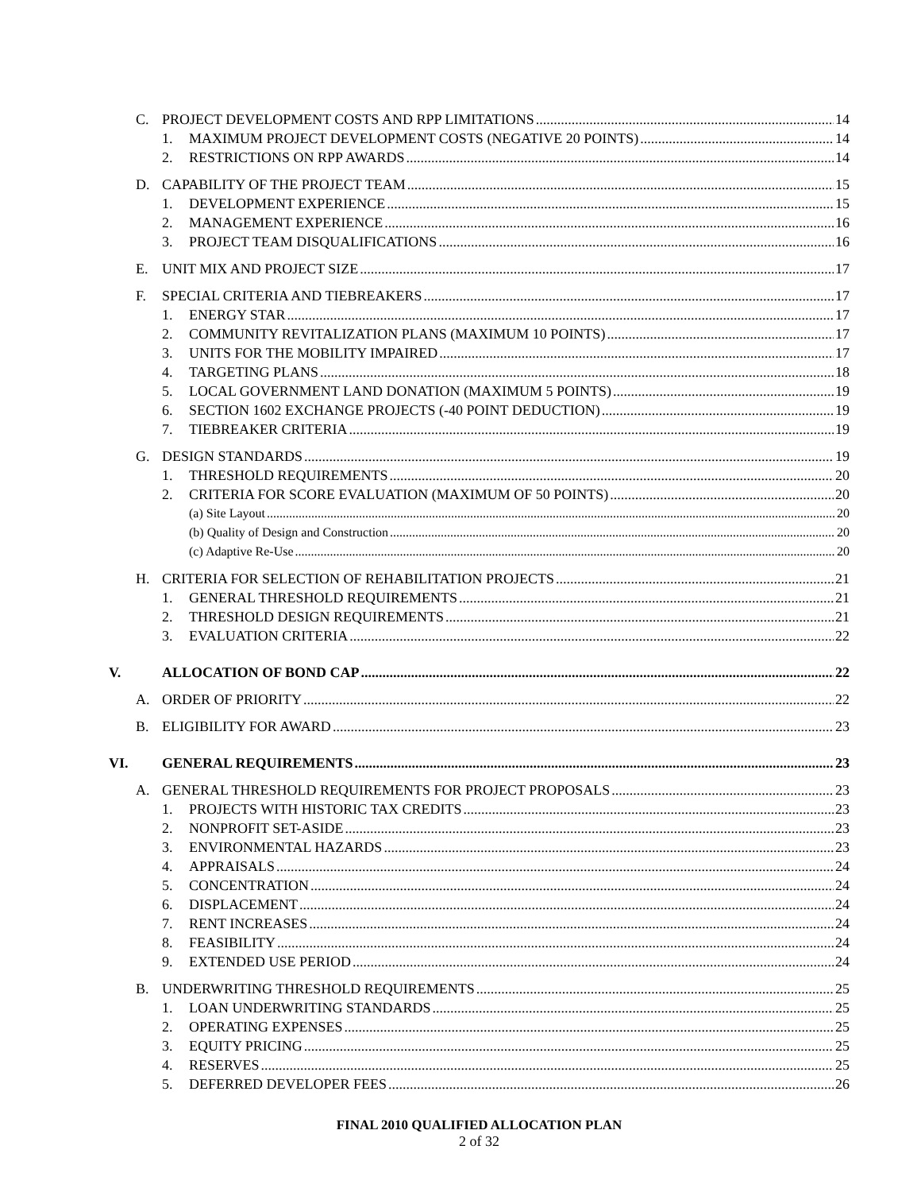C. PROJECT DEVELOPMENT COSTS AND RPP LIMITATIONS 14
1. MAXIMUM PROJECT DEVELOPMENT COSTS (NEGATIVE 20 POINTS) 14
2. RESTRICTIONS ON RPP AWARDS 14
D. CAPABILITY OF THE PROJECT TEAM 15
1. DEVELOPMENT EXPERIENCE 15
2. MANAGEMENT EXPERIENCE 16
3. PROJECT TEAM DISQUALIFICATIONS 16
E. UNIT MIX AND PROJECT SIZE 17
F. SPECIAL CRITERIA AND TIEBREAKERS 17
1. ENERGY STAR 17
2. COMMUNITY REVITALIZATION PLANS (MAXIMUM 10 POINTS) 17
3. UNITS FOR THE MOBILITY IMPAIRED 17
4. TARGETING PLANS 18
5. LOCAL GOVERNMENT LAND DONATION (MAXIMUM 5 POINTS) 19
6. SECTION 1602 EXCHANGE PROJECTS (-40 POINT DEDUCTION) 19
7. TIEBREAKER CRITERIA 19
G. DESIGN STANDARDS 19
1. THRESHOLD REQUIREMENTS 20
2. CRITERIA FOR SCORE EVALUATION (MAXIMUM OF 50 POINTS) 20
(a) Site Layout 20
(b) Quality of Design and Construction 20
(c) Adaptive Re-Use 20
H. CRITERIA FOR SELECTION OF REHABILITATION PROJECTS 21
1. GENERAL THRESHOLD REQUIREMENTS 21
2. THRESHOLD DESIGN REQUIREMENTS 21
3. EVALUATION CRITERIA 22
V. ALLOCATION OF BOND CAP 22
A. ORDER OF PRIORITY 22
B. ELIGIBILITY FOR AWARD 23
VI. GENERAL REQUIREMENTS 23
A. GENERAL THRESHOLD REQUIREMENTS FOR PROJECT PROPOSALS 23
1. PROJECTS WITH HISTORIC TAX CREDITS 23
2. NONPROFIT SET-ASIDE 23
3. ENVIRONMENTAL HAZARDS 23
4. APPRAISALS 24
5. CONCENTRATION 24
6. DISPLACEMENT 24
7. RENT INCREASES 24
8. FEASIBILITY 24
9. EXTENDED USE PERIOD 24
B. UNDERWRITING THRESHOLD REQUIREMENTS 25
1. LOAN UNDERWRITING STANDARDS 25
2. OPERATING EXPENSES 25
3. EQUITY PRICING 25
4. RESERVES 25
5. DEFERRED DEVELOPER FEES 26
FINAL 2010 QUALIFIED ALLOCATION PLAN
2 of 32